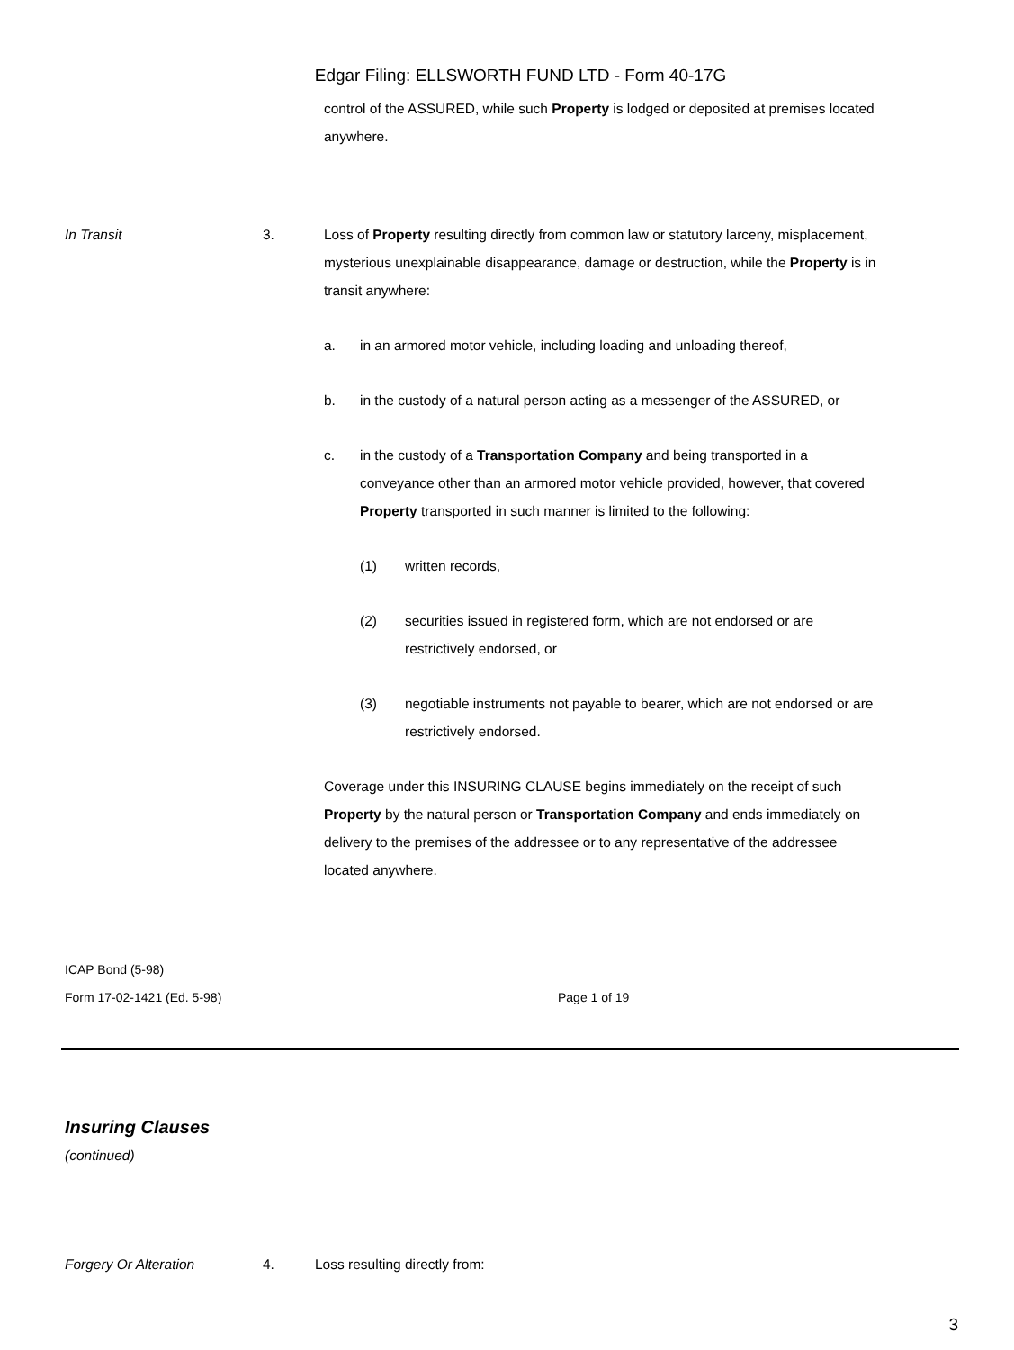Edgar Filing: ELLSWORTH FUND LTD - Form 40-17G
control of the ASSURED, while such Property is lodged or deposited at premises located anywhere.
In Transit 3. Loss of Property resulting directly from common law or statutory larceny, misplacement, mysterious unexplainable disappearance, damage or destruction, while the Property is in transit anywhere:
a. in an armored motor vehicle, including loading and unloading thereof,
b. in the custody of a natural person acting as a messenger of the ASSURED, or
c. in the custody of a Transportation Company and being transported in a conveyance other than an armored motor vehicle provided, however, that covered Property transported in such manner is limited to the following:
(1) written records,
(2) securities issued in registered form, which are not endorsed or are restrictively endorsed, or
(3) negotiable instruments not payable to bearer, which are not endorsed or are restrictively endorsed.
Coverage under this INSURING CLAUSE begins immediately on the receipt of such Property by the natural person or Transportation Company and ends immediately on delivery to the premises of the addressee or to any representative of the addressee located anywhere.
ICAP Bond (5-98)
Form 17-02-1421 (Ed. 5-98) Page 1 of 19
Insuring Clauses
(continued)
Forgery Or Alteration 4. Loss resulting directly from:
3